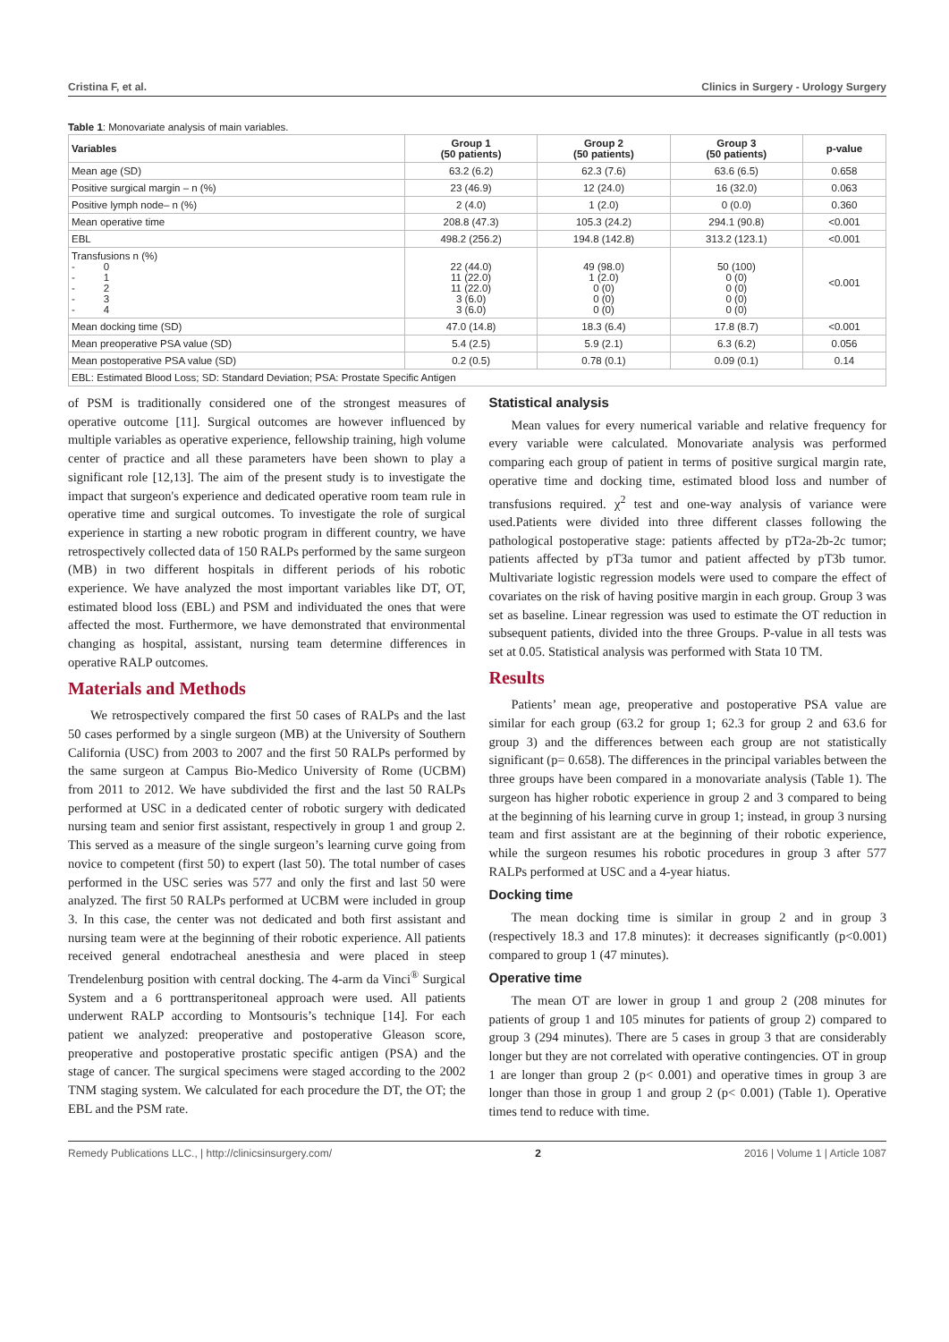Cristina F, et al. Clinics in Surgery - Urology Surgery
Table 1: Monovariate analysis of main variables.
| Variables | Group 1 (50 patients) | Group 2 (50 patients) | Group 3 (50 patients) | p-value |
| --- | --- | --- | --- | --- |
| Mean age (SD) | 63.2 (6.2) | 62.3 (7.6) | 63.6 (6.5) | 0.658 |
| Positive surgical margin – n (%) | 23 (46.9) | 12 (24.0) | 16 (32.0) | 0.063 |
| Positive lymph node– n (%) | 2 (4.0) | 1 (2.0) | 0 (0.0) | 0.360 |
| Mean operative time | 208.8 (47.3) | 105.3 (24.2) | 294.1 (90.8) | <0.001 |
| EBL | 498.2 (256.2) | 194.8 (142.8) | 313.2 (123.1) | <0.001 |
| Transfusions n (%) - 0 - 1 - 2 - 3 - 4 | 22 (44.0) 11 (22.0) 11 (22.0) 3 (6.0) 3 (6.0) | 49 (98.0) 1 (2.0) 0 (0) 0 (0) 0 (0) | 50 (100) 0 (0) 0 (0) 0 (0) 0 (0) | <0.001 |
| Mean docking time (SD) | 47.0 (14.8) | 18.3 (6.4) | 17.8 (8.7) | <0.001 |
| Mean preoperative PSA value (SD) | 5.4 (2.5) | 5.9 (2.1) | 6.3 (6.2) | 0.056 |
| Mean postoperative PSA value (SD) | 0.2 (0.5) | 0.78 (0.1) | 0.09 (0.1) | 0.14 |
| EBL: Estimated Blood Loss; SD: Standard Deviation; PSA: Prostate Specific Antigen | | | | |
of PSM is traditionally considered one of the strongest measures of operative outcome [11]. Surgical outcomes are however influenced by multiple variables as operative experience, fellowship training, high volume center of practice and all these parameters have been shown to play a significant role [12,13]. The aim of the present study is to investigate the impact that surgeon's experience and dedicated operative room team rule in operative time and surgical outcomes. To investigate the role of surgical experience in starting a new robotic program in different country, we have retrospectively collected data of 150 RALPs performed by the same surgeon (MB) in two different hospitals in different periods of his robotic experience. We have analyzed the most important variables like DT, OT, estimated blood loss (EBL) and PSM and individuated the ones that were affected the most. Furthermore, we have demonstrated that environmental changing as hospital, assistant, nursing team determine differences in operative RALP outcomes.
Materials and Methods
We retrospectively compared the first 50 cases of RALPs and the last 50 cases performed by a single surgeon (MB) at the University of Southern California (USC) from 2003 to 2007 and the first 50 RALPs performed by the same surgeon at Campus Bio-Medico University of Rome (UCBM) from 2011 to 2012. We have subdivided the first and the last 50 RALPs performed at USC in a dedicated center of robotic surgery with dedicated nursing team and senior first assistant, respectively in group 1 and group 2. This served as a measure of the single surgeon’s learning curve going from novice to competent (first 50) to expert (last 50). The total number of cases performed in the USC series was 577 and only the first and last 50 were analyzed. The first 50 RALPs performed at UCBM were included in group 3. In this case, the center was not dedicated and both first assistant and nursing team were at the beginning of their robotic experience. All patients received general endotracheal anesthesia and were placed in steep Trendelenburg position with central docking. The 4-arm da Vinci<sup>®</sup> Surgical System and a 6 porttransperitoneal approach were used. All patients underwent RALP according to Montsouris’s technique [14]. For each patient we analyzed: preoperative and postoperative Gleason score, preoperative and postoperative prostatic specific antigen (PSA) and the stage of cancer. The surgical specimens were staged according to the 2002 TNM staging system. We calculated for each procedure the DT, the OT; the EBL and the PSM rate.
Statistical analysis
Mean values for every numerical variable and relative frequency for every variable were calculated. Monovariate analysis was performed comparing each group of patient in terms of positive surgical margin rate, operative time and docking time, estimated blood loss and number of transfusions required. χ<sup>2</sup> test and one-way analysis of variance were used.Patients were divided into three different classes following the pathological postoperative stage: patients affected by pT2a-2b-2c tumor; patients affected by pT3a tumor and patient affected by pT3b tumor. Multivariate logistic regression models were used to compare the effect of covariates on the risk of having positive margin in each group. Group 3 was set as baseline. Linear regression was used to estimate the OT reduction in subsequent patients, divided into the three Groups. P-value in all tests was set at 0.05. Statistical analysis was performed with Stata 10 TM.
Results
Patients’ mean age, preoperative and postoperative PSA value are similar for each group (63.2 for group 1; 62.3 for group 2 and 63.6 for group 3) and the differences between each group are not statistically significant (p= 0.658). The differences in the principal variables between the three groups have been compared in a monovariate analysis (Table 1). The surgeon has higher robotic experience in group 2 and 3 compared to being at the beginning of his learning curve in group 1; instead, in group 3 nursing team and first assistant are at the beginning of their robotic experience, while the surgeon resumes his robotic procedures in group 3 after 577 RALPs performed at USC and a 4-year hiatus.
Docking time
The mean docking time is similar in group 2 and in group 3 (respectively 18.3 and 17.8 minutes): it decreases significantly (p<0.001) compared to group 1 (47 minutes).
Operative time
The mean OT are lower in group 1 and group 2 (208 minutes for patients of group 1 and 105 minutes for patients of group 2) compared to group 3 (294 minutes). There are 5 cases in group 3 that are considerably longer but they are not correlated with operative contingencies. OT in group 1 are longer than group 2 (p< 0.001) and operative times in group 3 are longer than those in group 1 and group 2 (p< 0.001) (Table 1). Operative times tend to reduce with time.
Remedy Publications LLC., | http://clinicsinsurgery.com/ 2 2016 | Volume 1 | Article 1087